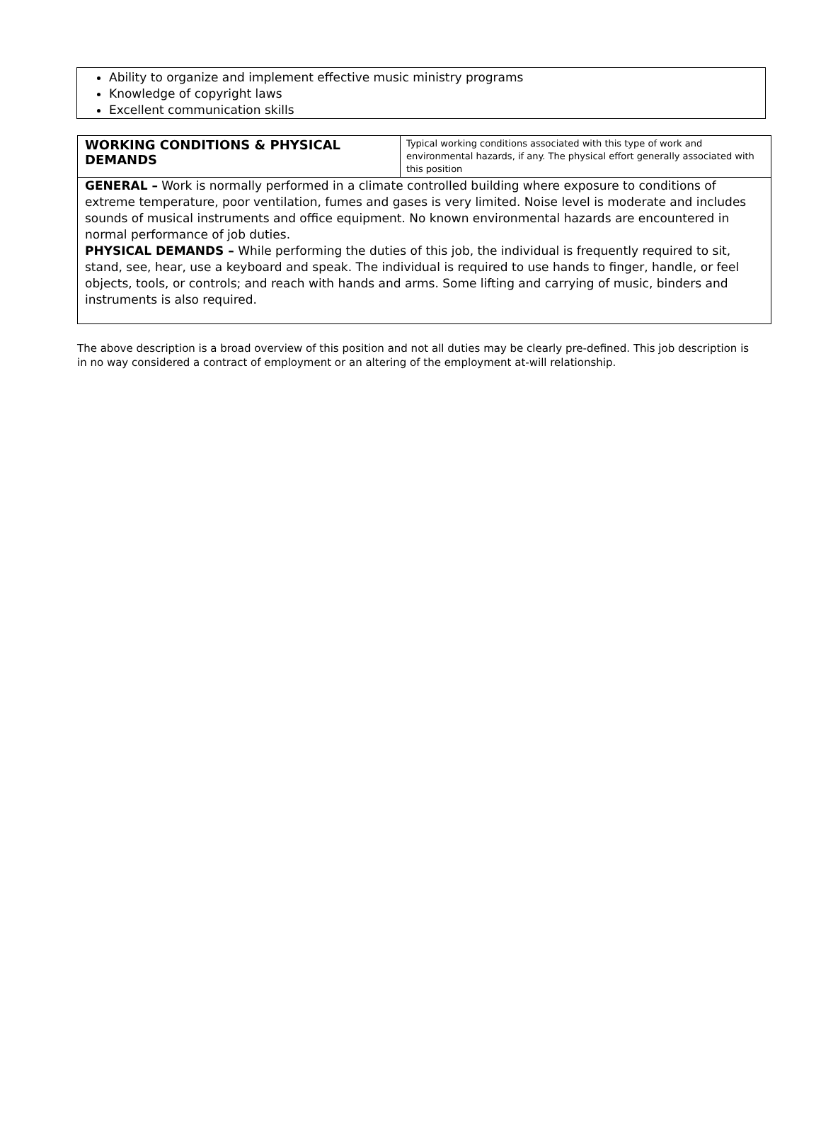Ability to organize and implement effective music ministry programs
Knowledge of copyright laws
Excellent communication skills
| WORKING CONDITIONS & PHYSICAL DEMANDS | Typical working conditions associated with this type of work and environmental hazards, if any. The physical effort generally associated with this position |
| GENERAL – Work is normally performed in a climate controlled building where exposure to conditions of extreme temperature, poor ventilation, fumes and gases is very limited. Noise level is moderate and includes sounds of musical instruments and office equipment. No known environmental hazards are encountered in normal performance of job duties. PHYSICAL DEMANDS – While performing the duties of this job, the individual is frequently required to sit, stand, see, hear, use a keyboard and speak. The individual is required to use hands to finger, handle, or feel objects, tools, or controls; and reach with hands and arms. Some lifting and carrying of music, binders and instruments is also required. | |
The above description is a broad overview of this position and not all duties may be clearly pre-defined. This job description is in no way considered a contract of employment or an altering of the employment at-will relationship.